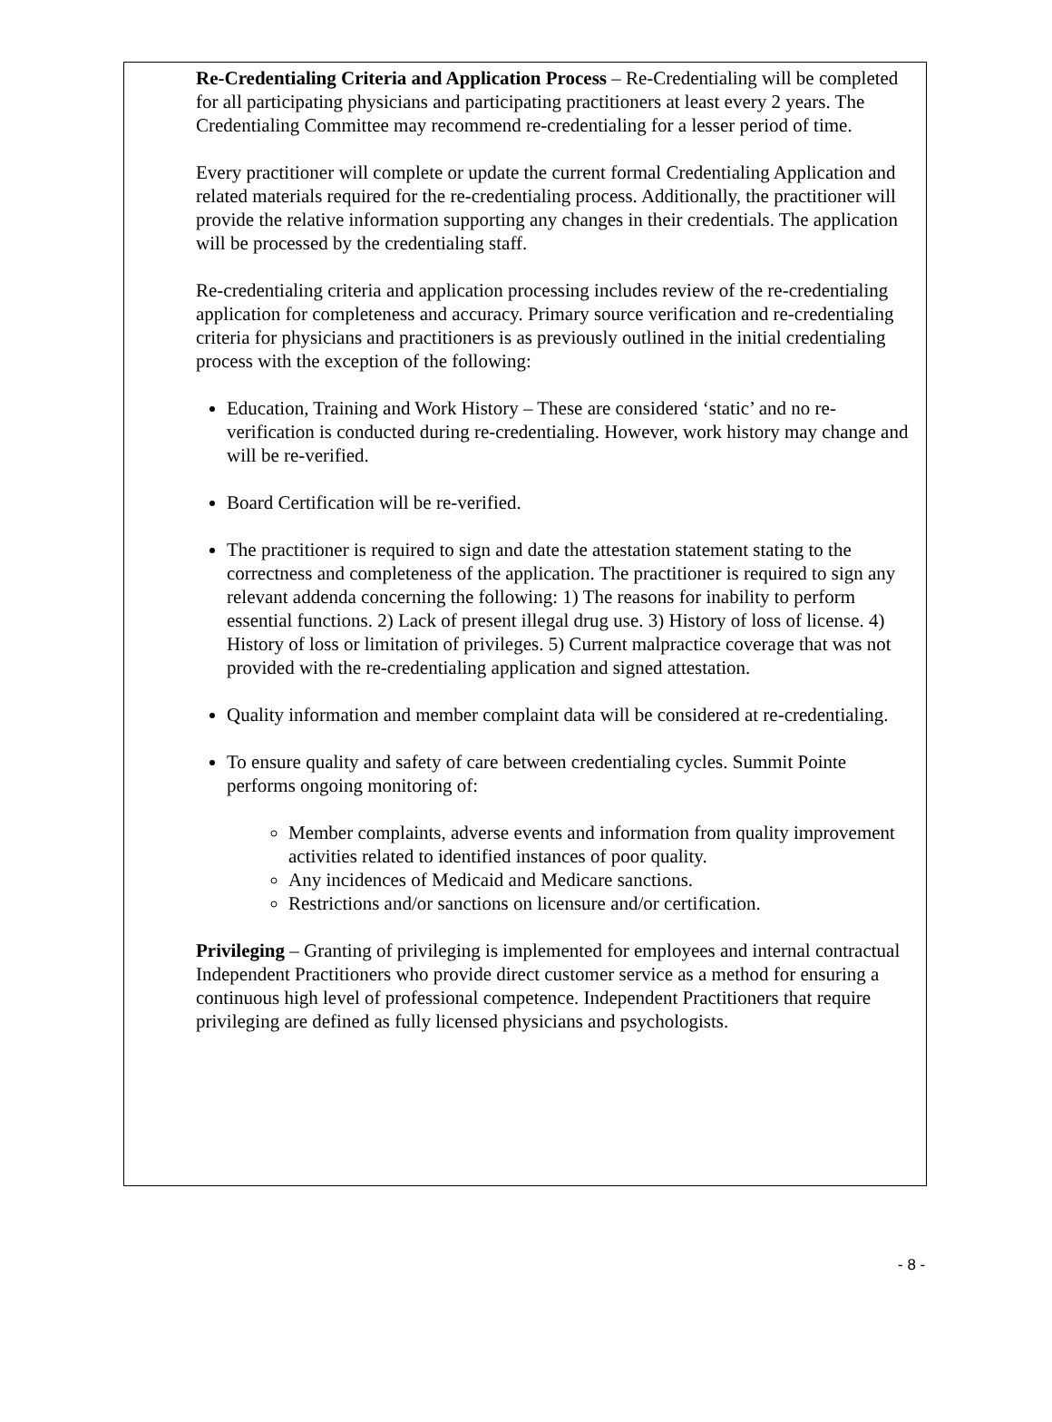Re-Credentialing Criteria and Application Process – Re-Credentialing will be completed for all participating physicians and participating practitioners at least every 2 years. The Credentialing Committee may recommend re-credentialing for a lesser period of time.
Every practitioner will complete or update the current formal Credentialing Application and related materials required for the re-credentialing process. Additionally, the practitioner will provide the relative information supporting any changes in their credentials. The application will be processed by the credentialing staff.
Re-credentialing criteria and application processing includes review of the re-credentialing application for completeness and accuracy. Primary source verification and re-credentialing criteria for physicians and practitioners is as previously outlined in the initial credentialing process with the exception of the following:
Education, Training and Work History – These are considered ‘static’ and no re-verification is conducted during re-credentialing. However, work history may change and will be re-verified.
Board Certification will be re-verified.
The practitioner is required to sign and date the attestation statement stating to the correctness and completeness of the application. The practitioner is required to sign any relevant addenda concerning the following: 1) The reasons for inability to perform essential functions. 2) Lack of present illegal drug use. 3) History of loss of license. 4) History of loss or limitation of privileges. 5) Current malpractice coverage that was not provided with the re-credentialing application and signed attestation.
Quality information and member complaint data will be considered at re-credentialing.
To ensure quality and safety of care between credentialing cycles. Summit Pointe performs ongoing monitoring of:
Member complaints, adverse events and information from quality improvement activities related to identified instances of poor quality.
Any incidences of Medicaid and Medicare sanctions.
Restrictions and/or sanctions on licensure and/or certification.
Privileging – Granting of privileging is implemented for employees and internal contractual Independent Practitioners who provide direct customer service as a method for ensuring a continuous high level of professional competence. Independent Practitioners that require privileging are defined as fully licensed physicians and psychologists.
- 8 -